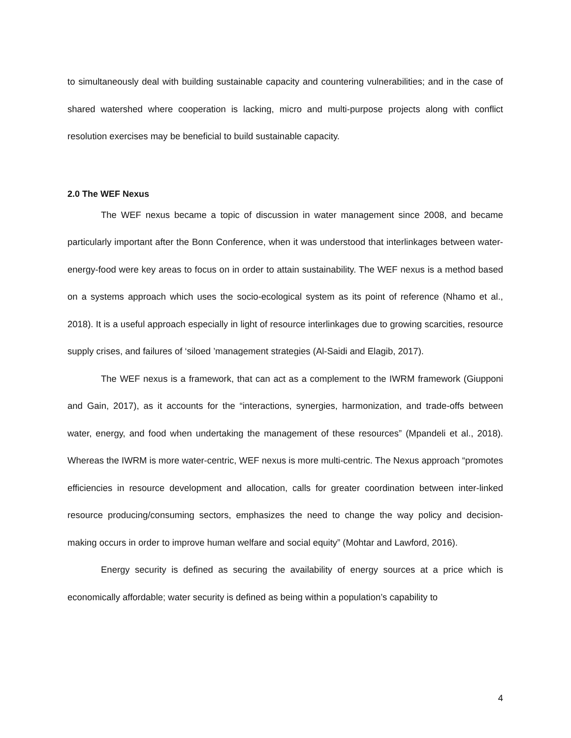to simultaneously deal with building sustainable capacity and countering vulnerabilities; and in the case of shared watershed where cooperation is lacking, micro and multi-purpose projects along with conflict resolution exercises may be beneficial to build sustainable capacity.
2.0 The WEF Nexus
The WEF nexus became a topic of discussion in water management since 2008, and became particularly important after the Bonn Conference, when it was understood that interlinkages between water-energy-food were key areas to focus on in order to attain sustainability. The WEF nexus is a method based on a systems approach which uses the socio-ecological system as its point of reference (Nhamo et al., 2018). It is a useful approach especially in light of resource interlinkages due to growing scarcities, resource supply crises, and failures of ‘siloed ’management strategies (Al-Saidi and Elagib, 2017).
The WEF nexus is a framework, that can act as a complement to the IWRM framework (Giupponi and Gain, 2017), as it accounts for the “interactions, synergies, harmonization, and trade-offs between water, energy, and food when undertaking the management of these resources” (Mpandeli et al., 2018). Whereas the IWRM is more water-centric, WEF nexus is more multi-centric. The Nexus approach “promotes efficiencies in resource development and allocation, calls for greater coordination between inter-linked resource producing/consuming sectors, emphasizes the need to change the way policy and decision-making occurs in order to improve human welfare and social equity” (Mohtar and Lawford, 2016).
Energy security is defined as securing the availability of energy sources at a price which is economically affordable; water security is defined as being within a population’s capability to
4